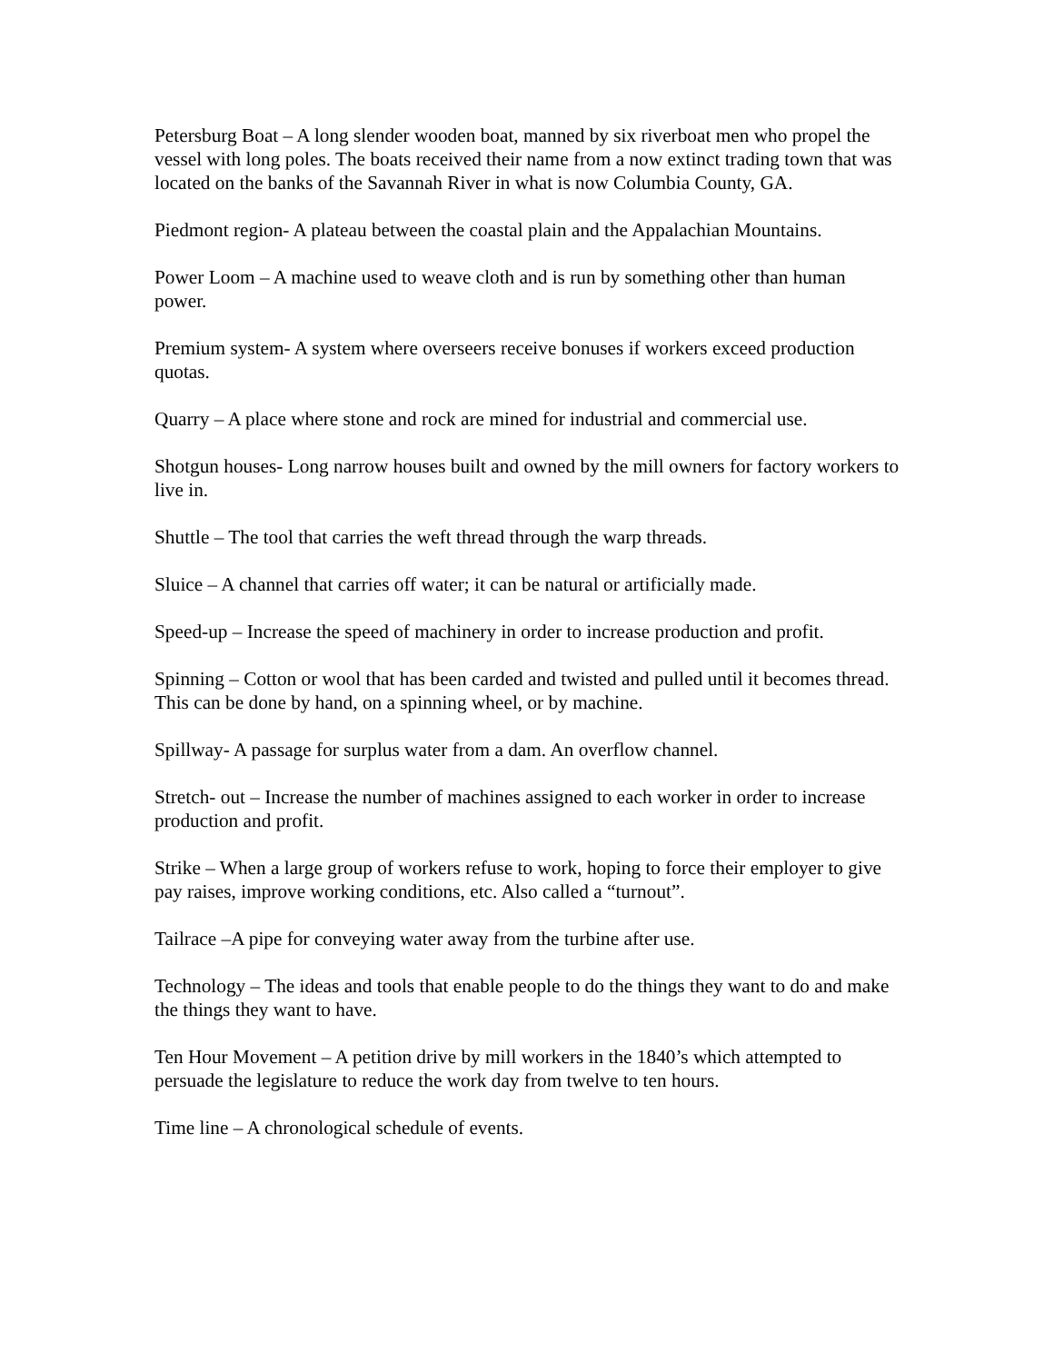Petersburg Boat – A long slender wooden boat, manned by six riverboat men who propel the vessel with long poles. The boats received their name from a now extinct trading town that was located on the banks of the Savannah River in what is now Columbia County, GA.
Piedmont region- A plateau between the coastal plain and the Appalachian Mountains.
Power Loom – A machine used to weave cloth and is run by something other than human power.
Premium system- A system where overseers receive bonuses if workers exceed production quotas.
Quarry – A place where stone and rock are mined for industrial and commercial use.
Shotgun houses- Long narrow houses built and owned by the mill owners for factory workers to live in.
Shuttle – The tool that carries the weft thread through the warp threads.
Sluice – A channel that carries off water; it can be natural or artificially made.
Speed-up – Increase the speed of machinery in order to increase production and profit.
Spinning – Cotton or wool that has been carded and twisted and pulled until it becomes thread. This can be done by hand, on a spinning wheel, or by machine.
Spillway- A passage for surplus water from a dam. An overflow channel.
Stretch- out – Increase the number of machines assigned to each worker in order to increase production and profit.
Strike – When a large group of workers refuse to work, hoping to force their employer to give pay raises, improve working conditions, etc. Also called a “turnout”.
Tailrace –A pipe for conveying water away from the turbine after use.
Technology – The ideas and tools that enable people to do the things they want to do and make the things they want to have.
Ten Hour Movement – A petition drive by mill workers in the 1840’s which attempted to persuade the legislature to reduce the work day from twelve to ten hours.
Time line – A chronological schedule of events.